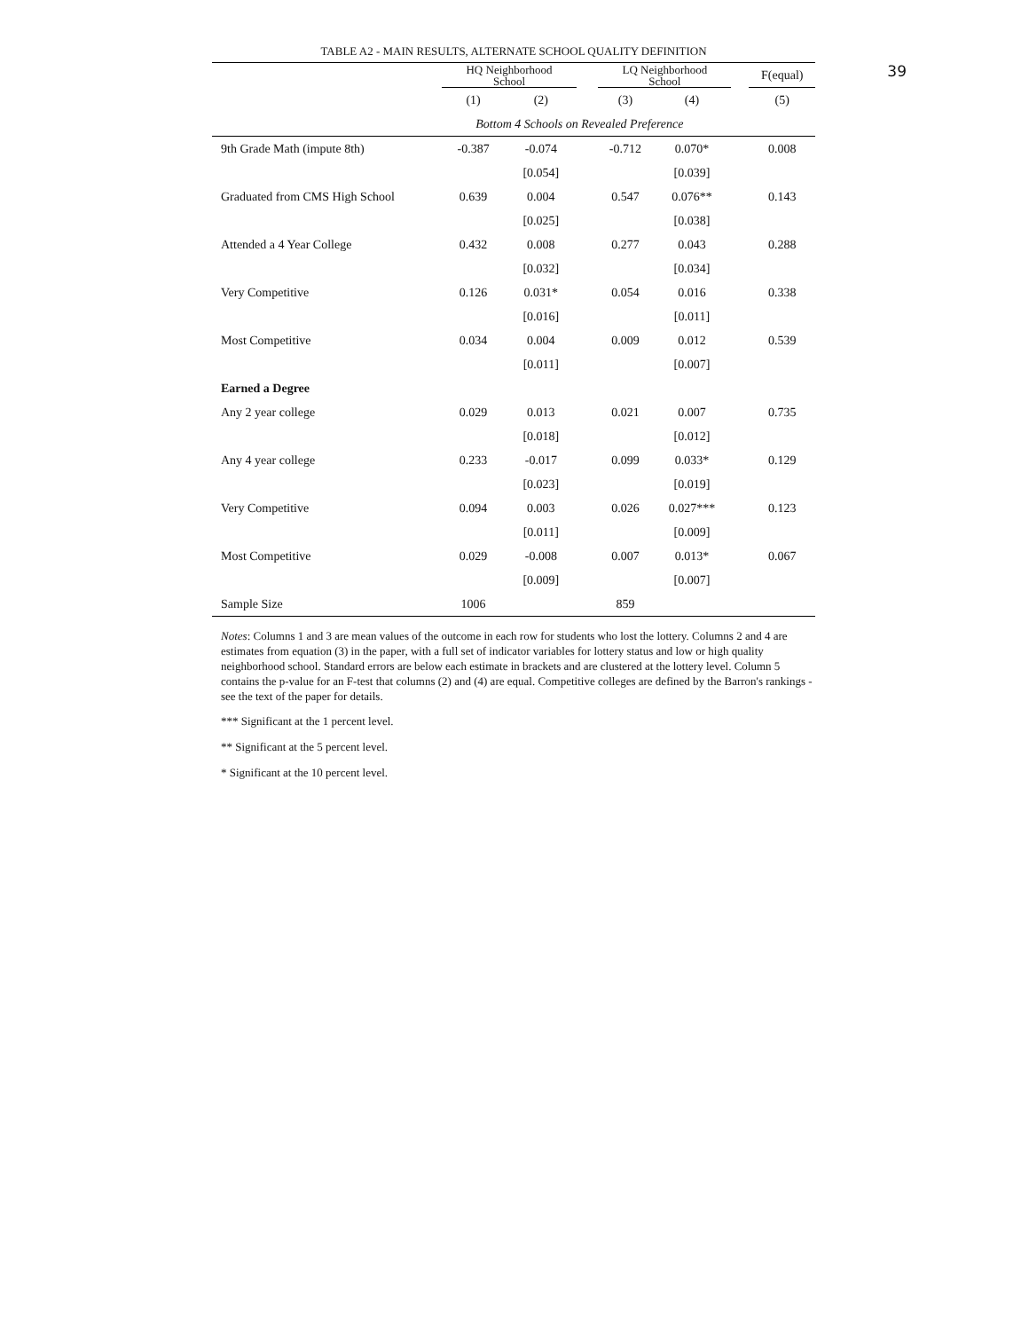39
TABLE A2 - MAIN RESULTS, ALTERNATE SCHOOL QUALITY DEFINITION
| | HQ Neighborhood School | | | LQ Neighborhood School | | | F(equal) |
| --- | --- | --- | --- | --- | --- | --- | --- |
| | (1) | (2) | | (3) | (4) | | (5) |
| | Bottom 4 Schools on Revealed Preference | | | | | | |
| 9th Grade Math (impute 8th) | -0.387 | -0.074 | | -0.712 | 0.070* | | 0.008 |
| | | [0.054] | | | [0.039] | | |
| Graduated from CMS High School | 0.639 | 0.004 | | 0.547 | 0.076** | | 0.143 |
| | | [0.025] | | | [0.038] | | |
| Attended a 4 Year College | 0.432 | 0.008 | | 0.277 | 0.043 | | 0.288 |
| | | [0.032] | | | [0.034] | | |
| Very Competitive | 0.126 | 0.031* | | 0.054 | 0.016 | | 0.338 |
| | | [0.016] | | | [0.011] | | |
| Most Competitive | 0.034 | 0.004 | | 0.009 | 0.012 | | 0.539 |
| | | [0.011] | | | [0.007] | | |
| Earned a Degree | | | | | | | |
| Any 2 year college | 0.029 | 0.013 | | 0.021 | 0.007 | | 0.735 |
| | | [0.018] | | | [0.012] | | |
| Any 4 year college | 0.233 | -0.017 | | 0.099 | 0.033* | | 0.129 |
| | | [0.023] | | | [0.019] | | |
| Very Competitive | 0.094 | 0.003 | | 0.026 | 0.027*** | | 0.123 |
| | | [0.011] | | | [0.009] | | |
| Most Competitive | 0.029 | -0.008 | | 0.007 | 0.013* | | 0.067 |
| | | [0.009] | | | [0.007] | | |
| Sample Size | 1006 | | | 859 | | | |
Notes: Columns 1 and 3 are mean values of the outcome in each row for students who lost the lottery. Columns 2 and 4 are estimates from equation (3) in the paper, with a full set of indicator variables for lottery status and low or high quality neighborhood school. Standard errors are below each estimate in brackets and are clustered at the lottery level. Column 5 contains the p-value for an F-test that columns (2) and (4) are equal. Competitive colleges are defined by the Barron's rankings - see the text of the paper for details.
*** Significant at the 1 percent level.
** Significant at the 5 percent level.
* Significant at the 10 percent level.